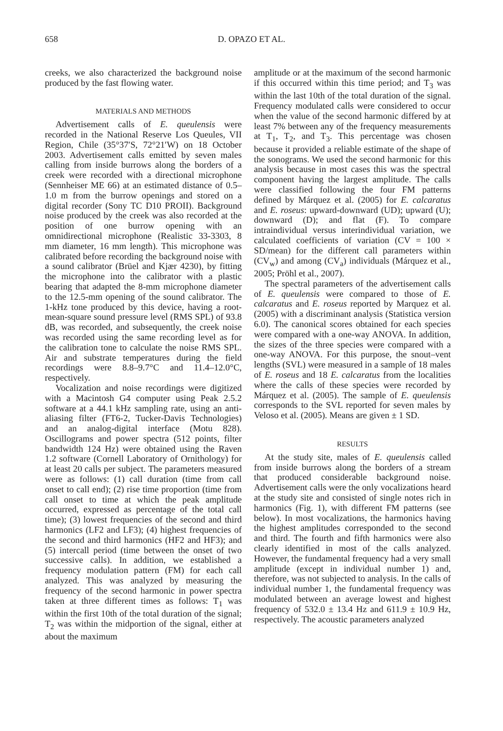658 D. OPAZO ET AL.
creeks, we also characterized the background noise produced by the fast flowing water.
MATERIALS AND METHODS
Advertisement calls of E. queulensis were recorded in the National Reserve Los Queules, VII Region, Chile (35°37′S, 72°21′W) on 18 October 2003. Advertisement calls emitted by seven males calling from inside burrows along the borders of a creek were recorded with a directional microphone (Sennheiser ME 66) at an estimated distance of 0.5–1.0 m from the burrow openings and stored on a digital recorder (Sony TC D10 PROII). Background noise produced by the creek was also recorded at the position of one burrow opening with an omnidirectional microphone (Realistic 33-3303, 8 mm diameter, 16 mm length). This microphone was calibrated before recording the background noise with a sound calibrator (Brüel and Kjær 4230), by fitting the microphone into the calibrator with a plastic bearing that adapted the 8-mm microphone diameter to the 12.5-mm opening of the sound calibrator. The 1-kHz tone produced by this device, having a root-mean-square sound pressure level (RMS SPL) of 93.8 dB, was recorded, and subsequently, the creek noise was recorded using the same recording level as for the calibration tone to calculate the noise RMS SPL. Air and substrate temperatures during the field recordings were 8.8–9.7°C and 11.4–12.0°C, respectively.
Vocalization and noise recordings were digitized with a Macintosh G4 computer using Peak 2.5.2 software at a 44.1 kHz sampling rate, using an anti-aliasing filter (FT6-2, Tucker-Davis Technologies) and an analog-digital interface (Motu 828). Oscillograms and power spectra (512 points, filter bandwidth 124 Hz) were obtained using the Raven 1.2 software (Cornell Laboratory of Ornithology) for at least 20 calls per subject. The parameters measured were as follows: (1) call duration (time from call onset to call end); (2) rise time proportion (time from call onset to time at which the peak amplitude occurred, expressed as percentage of the total call time); (3) lowest frequencies of the second and third harmonics (LF2 and LF3); (4) highest frequencies of the second and third harmonics (HF2 and HF3); and (5) intercall period (time between the onset of two successive calls). In addition, we established a frequency modulation pattern (FM) for each call analyzed. This was analyzed by measuring the frequency of the second harmonic in power spectra taken at three different times as follows: T<sub>1</sub> was within the first 10th of the total duration of the signal; T<sub>2</sub> was within the midportion of the signal, either at about the maximum
amplitude or at the maximum of the second harmonic if this occurred within this time period; and T<sub>3</sub> was within the last 10th of the total duration of the signal. Frequency modulated calls were considered to occur when the value of the second harmonic differed by at least 7% between any of the frequency measurements at T<sub>1</sub>, T<sub>2</sub>, and T<sub>3</sub>. This percentage was chosen because it provided a reliable estimate of the shape of the sonograms. We used the second harmonic for this analysis because in most cases this was the spectral component having the largest amplitude. The calls were classified following the four FM patterns defined by Márquez et al. (2005) for E. calcaratus and E. roseus: upward-downward (UD); upward (U); downward (D); and flat (F). To compare intraindividual versus interindividual variation, we calculated coefficients of variation (CV = 100 × SD/mean) for the different call parameters within (CV<sub>w</sub>) and among (CV<sub>a</sub>) individuals (Márquez et al., 2005; Pröhl et al., 2007).
The spectral parameters of the advertisement calls of E. queulensis were compared to those of E. calcaratus and E. roseus reported by Marquez et al. (2005) with a discriminant analysis (Statistica version 6.0). The canonical scores obtained for each species were compared with a one-way ANOVA. In addition, the sizes of the three species were compared with a one-way ANOVA. For this purpose, the snout–vent lengths (SVL) were measured in a sample of 18 males of E. roseus and 18 E. calcaratus from the localities where the calls of these species were recorded by Márquez et al. (2005). The sample of E. queulensis corresponds to the SVL reported for seven males by Veloso et al. (2005). Means are given ± 1 SD.
RESULTS
At the study site, males of E. queulensis called from inside burrows along the borders of a stream that produced considerable background noise. Advertisement calls were the only vocalizations heard at the study site and consisted of single notes rich in harmonics (Fig. 1), with different FM patterns (see below). In most vocalizations, the harmonics having the highest amplitudes corresponded to the second and third. The fourth and fifth harmonics were also clearly identified in most of the calls analyzed. However, the fundamental frequency had a very small amplitude (except in individual number 1) and, therefore, was not subjected to analysis. In the calls of individual number 1, the fundamental frequency was modulated between an average lowest and highest frequency of 532.0 ± 13.4 Hz and 611.9 ± 10.9 Hz, respectively. The acoustic parameters analyzed